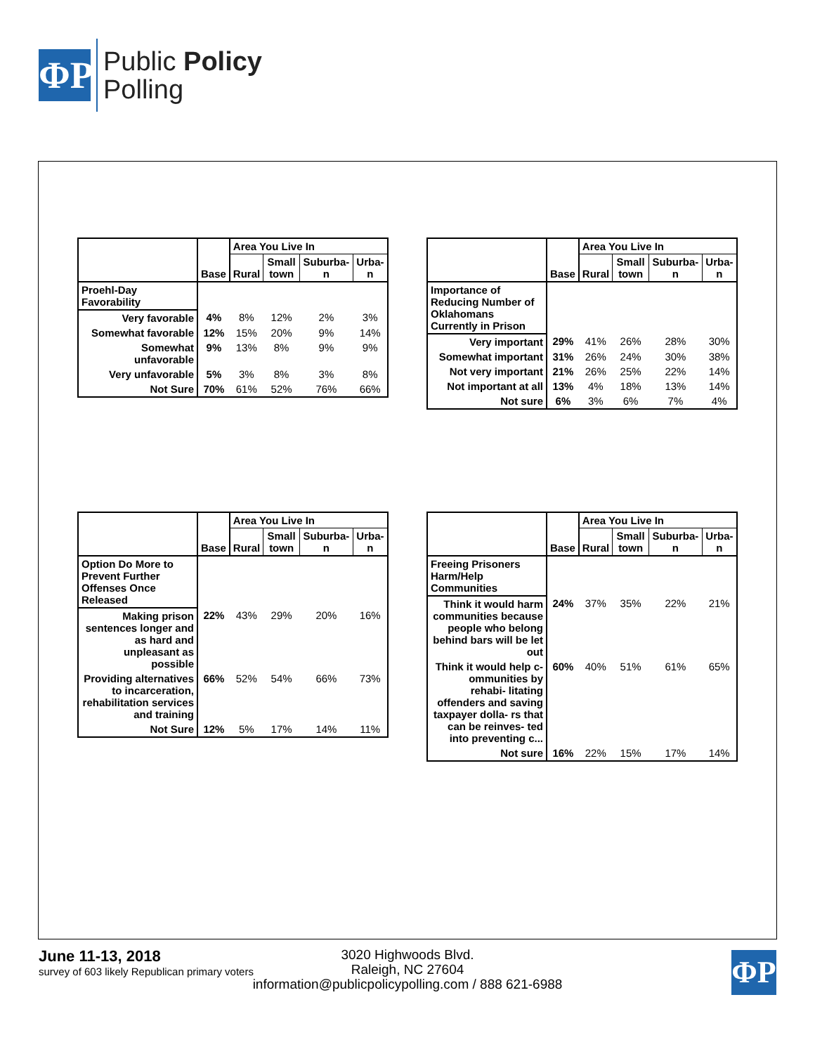ΦP
Public Policy
Polling
| | Base | Area You Live In | | | |
| --- | --- | --- | --- | --- | --- |
| | | Rural | Small town | Suburba- n | Urba- n |
| Proehl-Day Favorability | | | | | |
| Very favorable | 4% | 8% | 12% | 2% | 3% |
| Somewhat favorable | 12% | 15% | 20% | 9% | 14% |
| Somewhat unfavorable | 9% | 13% | 8% | 9% | 9% |
| Very unfavorable | 5% | 3% | 8% | 3% | 8% |
| Not Sure | 70% | 61% | 52% | 76% | 66% |
| | Base | Area You Live In | | | |
| --- | --- | --- | --- | --- | --- |
| | | Rural | Small town | Suburba- n | Urba- n |
| Importance of Reducing Number of Oklahomans Currently in Prison | | | | | |
| Very important | 29% | 41% | 26% | 28% | 30% |
| Somewhat important | 31% | 26% | 24% | 30% | 38% |
| Not very important | 21% | 26% | 25% | 22% | 14% |
| Not important at all | 13% | 4% | 18% | 13% | 14% |
| Not sure | 6% | 3% | 6% | 7% | 4% |
| | Base | Area You Live In | | | |
| --- | --- | --- | --- | --- | --- |
| | | Rural | Small town | Suburba- n | Urba- n |
| Option Do More to Prevent Further Offenses Once Released | | | | | |
| Making prison sentences longer and as hard and unpleasant as possible | 22% | 43% | 29% | 20% | 16% |
| Providing alternatives to incarceration, rehabilitation services and training | 66% | 52% | 54% | 66% | 73% |
| Not Sure | 12% | 5% | 17% | 14% | 11% |
| | Base | Area You Live In | | | |
| --- | --- | --- | --- | --- | --- |
| | | Rural | Small town | Suburba- n | Urba- n |
| Freeing Prisoners Harm/Help Communities | | | | | |
| Think it would harm communities because people who belong behind bars will be let out | 24% | 37% | 35% | 22% | 21% |
| Think it would help c- ommunities by rehabi- litating offenders and saving taxpayer dolla- rs that can be reinves- ted into preventing c... | 60% | 40% | 51% | 61% | 65% |
| Not sure | 16% | 22% | 15% | 17% | 14% |
June 11-13, 2018
survey of 603 likely Republican primary voters
3020 Highwoods Blvd.
Raleigh, NC 27604
information@publicpolicypolling.com / 888 621-6988
ΦP